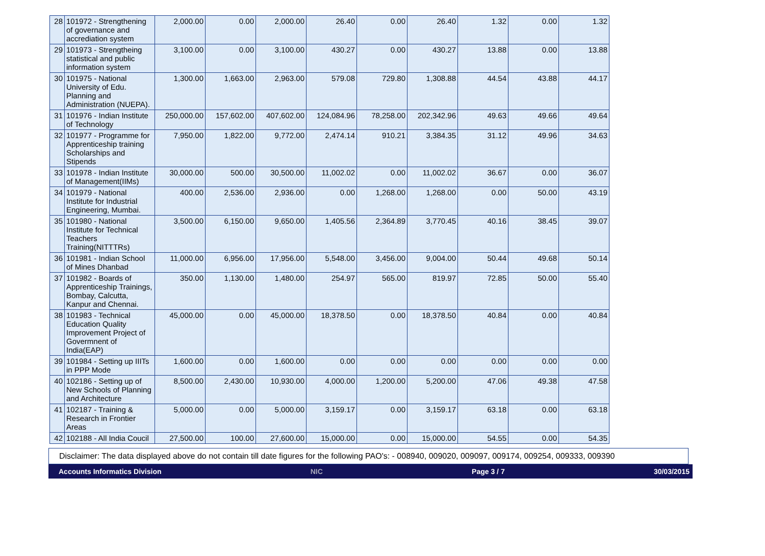| 28 | 101972 - Strengthening of governance and accrediation system | 2,000.00 | 0.00 | 2,000.00 | 26.40 | 0.00 | 26.40 | 1.32 | 0.00 | 1.32 |
| 29 | 101973 - Strengtheing statistical and public information system | 3,100.00 | 0.00 | 3,100.00 | 430.27 | 0.00 | 430.27 | 13.88 | 0.00 | 13.88 |
| 30 | 101975 - National University of Edu. Planning and Administration (NUEPA). | 1,300.00 | 1,663.00 | 2,963.00 | 579.08 | 729.80 | 1,308.88 | 44.54 | 43.88 | 44.17 |
| 31 | 101976 - Indian Institute of Technology | 250,000.00 | 157,602.00 | 407,602.00 | 124,084.96 | 78,258.00 | 202,342.96 | 49.63 | 49.66 | 49.64 |
| 32 | 101977 - Programme for Apprenticeship training Scholarships and Stipends | 7,950.00 | 1,822.00 | 9,772.00 | 2,474.14 | 910.21 | 3,384.35 | 31.12 | 49.96 | 34.63 |
| 33 | 101978 - Indian Institute of Management(IIMs) | 30,000.00 | 500.00 | 30,500.00 | 11,002.02 | 0.00 | 11,002.02 | 36.67 | 0.00 | 36.07 |
| 34 | 101979 - National Institute for Industrial Engineering, Mumbai. | 400.00 | 2,536.00 | 2,936.00 | 0.00 | 1,268.00 | 1,268.00 | 0.00 | 50.00 | 43.19 |
| 35 | 101980 - National Institute for Technical Teachers Training(NITTTRs) | 3,500.00 | 6,150.00 | 9,650.00 | 1,405.56 | 2,364.89 | 3,770.45 | 40.16 | 38.45 | 39.07 |
| 36 | 101981 - Indian School of Mines Dhanbad | 11,000.00 | 6,956.00 | 17,956.00 | 5,548.00 | 3,456.00 | 9,004.00 | 50.44 | 49.68 | 50.14 |
| 37 | 101982 - Boards of Apprenticeship Trainings, Bombay, Calcutta, Kanpur and Chennai. | 350.00 | 1,130.00 | 1,480.00 | 254.97 | 565.00 | 819.97 | 72.85 | 50.00 | 55.40 |
| 38 | 101983 - Technical Education Quality Improvement Project of Govermnent of India(EAP) | 45,000.00 | 0.00 | 45,000.00 | 18,378.50 | 0.00 | 18,378.50 | 40.84 | 0.00 | 40.84 |
| 39 | 101984 - Setting up IIITs in PPP Mode | 1,600.00 | 0.00 | 1,600.00 | 0.00 | 0.00 | 0.00 | 0.00 | 0.00 | 0.00 |
| 40 | 102186 - Setting up of New Schools of Planning and Architecture | 8,500.00 | 2,430.00 | 10,930.00 | 4,000.00 | 1,200.00 | 5,200.00 | 47.06 | 49.38 | 47.58 |
| 41 | 102187 - Training & Research in Frontier Areas | 5,000.00 | 0.00 | 5,000.00 | 3,159.17 | 0.00 | 3,159.17 | 63.18 | 0.00 | 63.18 |
| 42 | 102188 - All India Coucil | 27,500.00 | 100.00 | 27,600.00 | 15,000.00 | 0.00 | 15,000.00 | 54.55 | 0.00 | 54.35 |
Disclaimer: The data displayed above do not contain till date figures for the following PAO's: - 008940, 009020, 009097, 009174, 009254, 009333, 009390
Accounts Informatics Division NIC Page 3 / 7 30/03/2015